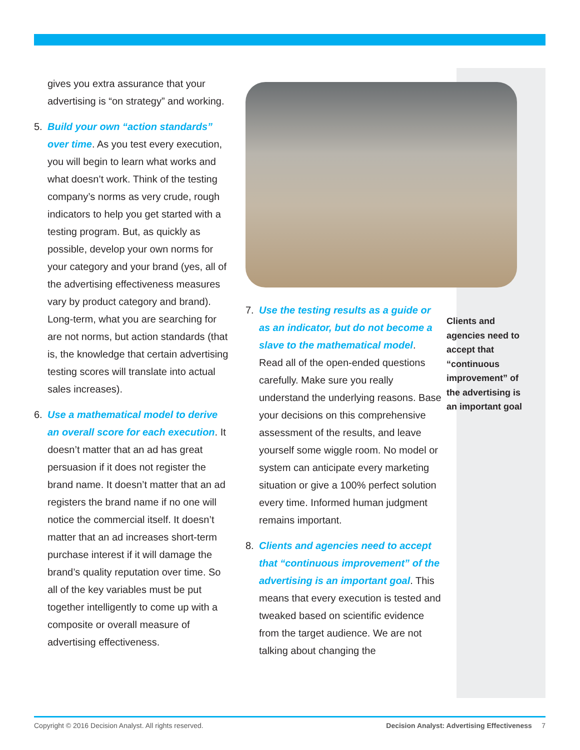gives you extra assurance that your advertising is “on strategy” and working.
5. Build your own “action standards” over time. As you test every execution, you will begin to learn what works and what doesn’t work. Think of the testing company’s norms as very crude, rough indicators to help you get started with a testing program. But, as quickly as possible, develop your own norms for your category and your brand (yes, all of the advertising effectiveness measures vary by product category and brand). Long-term, what you are searching for are not norms, but action standards (that is, the knowledge that certain advertising testing scores will translate into actual sales increases).
6. Use a mathematical model to derive an overall score for each execution. It doesn’t matter that an ad has great persuasion if it does not register the brand name. It doesn’t matter that an ad registers the brand name if no one will notice the commercial itself. It doesn’t matter that an ad increases short-term purchase interest if it will damage the brand’s quality reputation over time. So all of the key variables must be put together intelligently to come up with a composite or overall measure of advertising effectiveness.
7. Use the testing results as a guide or as an indicator, but do not become a slave to the mathematical model. Read all of the open-ended questions carefully. Make sure you really understand the underlying reasons. Base your decisions on this comprehensive assessment of the results, and leave yourself some wiggle room. No model or system can anticipate every marketing situation or give a 100% perfect solution every time. Informed human judgment remains important.
8. Clients and agencies need to accept that “continuous improvement” of the advertising is an important goal. This means that every execution is tested and tweaked based on scientific evidence from the target audience. We are not talking about changing the
Clients and agencies need to accept that “continuous improvement” of the advertising is an important goal
Copyright © 2016 Decision Analyst. All rights reserved. Decision Analyst: Advertising Effectiveness 7